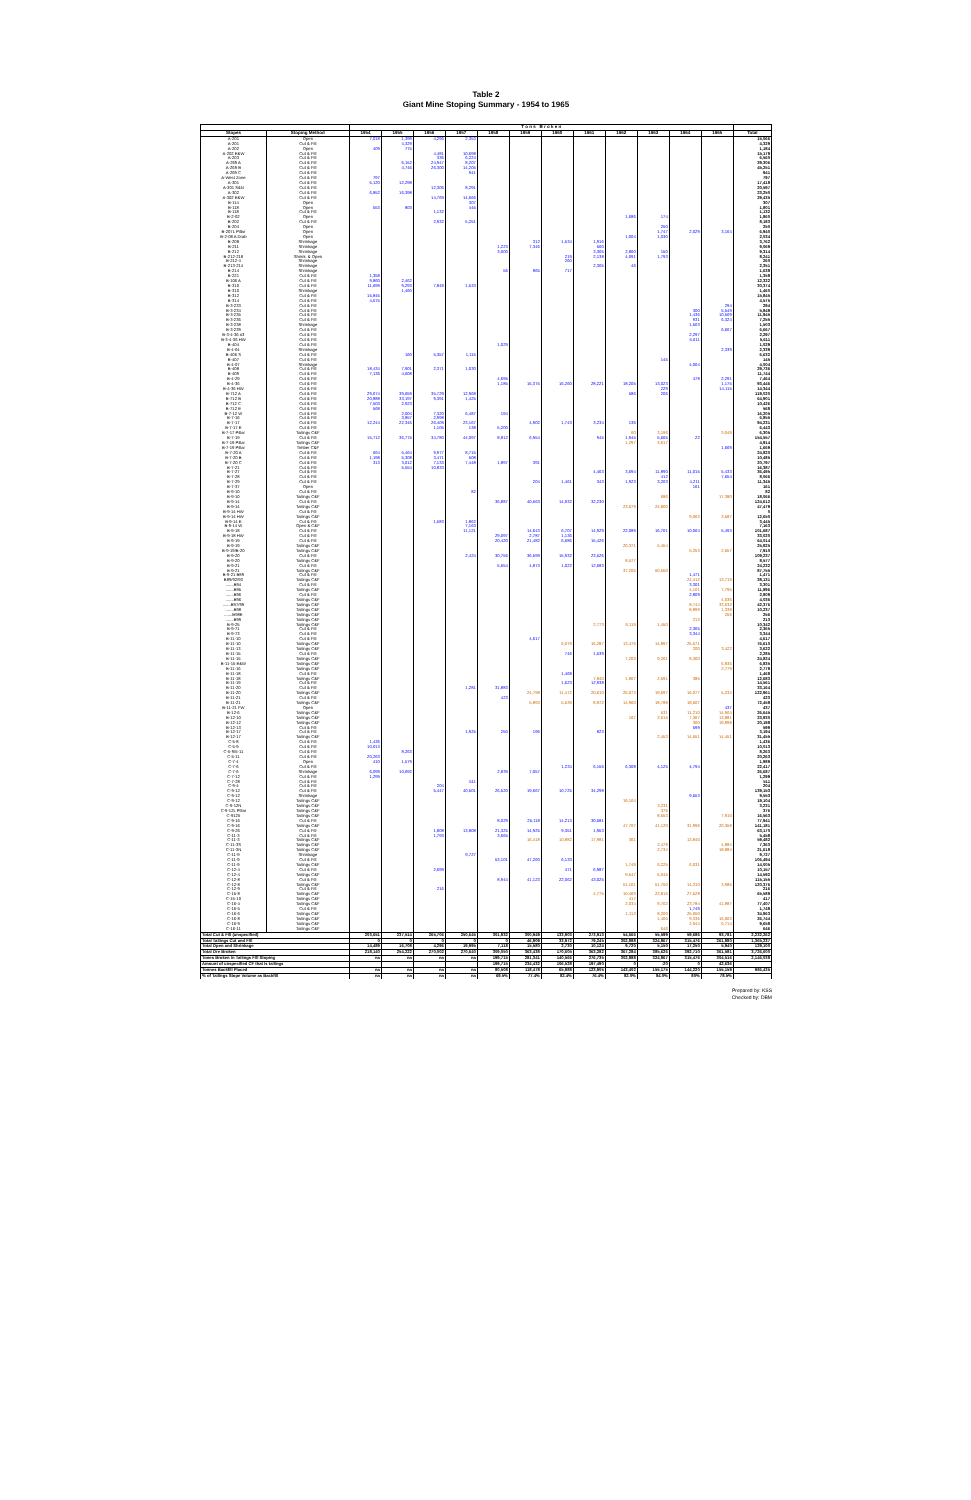Table 2
Giant Mine Stoping Summary - 1954 to 1965
| | | T o n s B r o k e n | | | | | | | | | | | | |
| --- | --- | --- | --- | --- | --- | --- | --- | --- | --- | --- | --- | --- | --- | --- |
| Stopes | Stoping Method | 1954 | 1955 | 1956 | 1957 | 1958 | 1959 | 1960 | 1961 | 1962 | 1963 | 1964 | 1965 | Total |
| A-201 | Open | 7,018 | 1,399 | 4,296 | 2,353 | | | | | | | | | 15,066 |
| A-201 | Cut & Fill | | 4,329 | | | | | | | | | | | 4,329 |
| A-202 | Open | 409 | 775 | | | | | | | | | | | 1,184 |
| A-202 E&W | Cut & Fill | | | 4,481 | 10,698 | | | | | | | | | 15,179 |
| A-203 | Cut & Fill | | | 336 | 6,224 | | | | | | | | | 6,560 |
| A-269 A | Cut & Fill | | 6,152 | 24,947 | 8,207 | | | | | | | | | 39,306 |
| A-269 B | Cut & Fill | | 4,746 | 26,300 | 14,205 | | | | | | | | | 45,251 |
| A-269 C | Cut & Fill | | | | 941 | | | | | | | | | 941 |
| A-West Zone | Cut & Fill | 797 | | | | | | | | | | | | 797 |
| A-301 | Cut & Fill | 5,120 | 12,298 | | | | | | | | | | | 17,418 |
| A-301 S&N | Cut & Fill | | | 12,306 | 8,291 | | | | | | | | | 20,597 |
| A-302 | Cut & Fill | 6,852 | 16,398 | | | | | | | | | | | 23,250 |
| A-302 E&W | Cut & Fill | | | 14,769 | 14,666 | | | | | | | | | 29,435 |
| B-114 | Open | | | | 307 | | | | | | | | | 307 |
| B-118 | Open | 553 | 803 | | 445 | | | | | | | | | 1,801 |
| B-118 | Cut & Fill | | | 1,132 | | | | | | | | | | 1,132 |
| B-2-02 | Open | | | | | | | | | 1,686 | 174 | | | 1,860 |
| B-202 | Cut & Fill | | | 2,932 | 5,251 | | | | | | | | | 8,183 |
| B-204 | Open | | | | | | | | | | 250 | | | 250 |
| B-207L Pillar | Open | | | | | | | | | | 1,747 | 2,029 | 3,164 | 6,940 |
| B-2-08 A Drab | Open | | | | | | | | | 1,004 | 1,030 | | | 2,034 |
| B-208 | Shrinkage | | | | | | 312 | 1,534 | 1,916 | | | | | 3,762 |
| B-211 | Shrinkage | | | | | 1,223 | 7,346 | | 500 | | | | | 9,069 |
| B-212 | Shrinkage | | | | | 3,000 | | | 3,305 | 2,860 | 150 | | | 9,314 |
| B-212-218 | Shrink. & Open | | | | | | | 219 | 2,138 | 4,091 | 1,793 | | | 8,241 |
| B-212-4 | Shrinkage | | | | | | | 260 | | | | | | 260 |
| B-213-214 | Shrinkage | | | | | | | | 2,305 | 46 | | | | 2,351 |
| B-214 | Shrinkage | | | | | 56 | 865 | 717 | | | | | | 1,638 |
| B-221 | Cut & Fill | 1,358 | | | | | | | | | | | | 1,358 |
| B-106 A | Cut & Fill | 9,860 | 2,462 | | | | | | | | | | | 12,322 |
| B-310 | Cut & Fill | 11,699 | 9,293 | 7,849 | 1,533 | | | | | | | | | 30,374 |
| B-310 | Shrinkage | | 1,460 | | | | | | | | | | | 1,460 |
| B-312 | Cut & Fill | 15,845 | | | | | | | | | | | | 15,845 |
| B-314 | Cut & Fill | 4,575 | | | | | | | | | | | | 4,575 |
| B-3-233 | Cut & Fill | | | | | | | | | | | | 294 | 294 |
| B-3-234 | Cut & Fill | | | | | | | | | | | 300 | 5,549 | 5,849 |
| B-3-235 | Cut & Fill | | | | | | | | | | | 1,436 | 10,509 | 11,945 |
| B-3-236 | Cut & Fill | | | | | | | | | | | 931 | 6,324 | 7,255 |
| B-3-238 | Shrinkage | | | | | | | | | | | 1,503 | | 1,503 |
| B-3-239 | Cut & Fill | | | | | | | | | | | | 6,667 | 6,667 |
| B-3-4-36 #3 | Cut & Fill | | | | | | | | | | | 2,297 | | 2,297 |
| B-3-4-36 HW | Cut & Fill | | | | | | | | | | | 5,611 | | 5,611 |
| B-404 | Cut & Fill | | | | | 1,029 | | | | | | | | 1,029 |
| B-4-04 | Shrinkage | | | | | | | | | | | | 2,339 | 2,339 |
| B-406 S | Cut & Fill | | 160 | 5,357 | 1,115 | | | | | | | | | 6,632 |
| B-407 | Cut & Fill | | | | | | | | | | 145 | | | 145 |
| B-4-07 | Shrinkage | | | | | | | | | | | 4,004 | | 4,004 |
| B-408 | Cut & Fill | 18,434 | 7,901 | 2,371 | 1,030 | | | | | | | | | 29,736 |
| B-409 | Cut & Fill | 7,136 | 4,608 | | | | | | | | | | | 11,744 |
| B-4-29 | Cut & Fill | | | | | 4,695 | | | | | | 478 | 2,291 | 7,464 |
| B-4-36 | Cut & Fill | | | | | 1,185 | 15,375 | 16,260 | 28,221 | 18,205 | 13,023 | | 1,175 | 93,446 |
| B-4-36 HW | Cut & Fill | | | | | | | | | | 229 | | 14,115 | 14,344 |
| B-712 A | Cut & Fill | 29,674 | 39,659 | 35,729 | 12,968 | | | | | 586 | 206 | | | 119,020 |
| B-712 B | Cut & Fill | 20,888 | 33,197 | 9,391 | 1,425 | | | | | | | | | 64,901 |
| B-712 C | Cut & Fill | 7,503 | 2,923 | | | | | | | | | | | 10,426 |
| B-712 E | Cut & Fill | 568 | | | | | | | | | | | | 568 |
| B-7-12 W | Cut & Fill | | 2,004 | 7,320 | 6,487 | 194 | | | | | | | | 16,205 |
| B-7-16 | Cut & Fill | | 3,857 | 2,998 | | | | | | | | | | 6,855 |
| B-7-17 | Cut & Fill | 12,244 | 22,346 | 26,409 | 23,167 | | 4,902 | 1,743 | 3,234 | 136 | | | | 94,231 |
| B-7-17 E | Cut & Fill | | | 1,105 | 138 | 5,200 | | | | | | | | 6,443 |
| B-7-17 Pillar | Tailings C&F | | | | | | | | | 60 | 3,196 | | 3,049 | 6,305 |
| B-7-19 | Cut & Fill | 15,712 | 36,775 | 34,780 | 44,097 | 8,812 | 6,954 | | 945 | 1,945 | 5,665 | 22 | | 154,557 |
| B-7-19 Pillar | Tailings C&F | | | | | | | | | 1,297 | 3,617 | | | 4,914 |
| B-7-19 Pillar | Timber C&F | | | | | | | | | | | | 1,669 | 1,669 |
| B-7-20 A | Cut & Fill | 664 | 5,464 | 9,977 | 8,715 | | | | | | | | | 24,820 |
| B-7-20 B | Cut & Fill | 1,198 | 5,308 | 3,471 | 508 | | | | | | | | | 10,485 |
| B-7-20 C | Cut & Fill | 313 | 3,612 | 7,133 | 7,448 | 1,897 | 391 | | | | | | | 20,797 |
| B-7-21 | Cut & Fill | | 5,554 | 10,833 | | | | | | | | | | 16,387 |
| B-7-27 | Cut & Fill | | | | | | | | 4,463 | 3,694 | 11,890 | 11,015 | 5,433 | 36,495 |
| B-7-28 | Cut & Fill | | | | | | | | | | 412 | | 7,654 | 8,066 |
| B-7-29 | Cut & Fill | | | | | | 204 | 1,461 | 343 | 1,923 | 3,203 | 4,211 | | 11,345 |
| B-7-37 | Open | | | | | | | | | | | 161 | | 161 |
| B-9-10 | Cut & Fill | | | | 82 | | | | | | | | | 82 |
| B-9-10 | Tailings C&F | | | | | | | | | | 686 | | 17,380 | 18,066 |
| B-9-14 | Cut & Fill | | | | | 36,887 | 40,563 | 14,932 | 32,230 | | | | | 124,612 |
| B-9-14 | Tailings C&F | | | | | | | | | 23,679 | 24,800 | | | 47,479 |
| B-9-14 HW | Cut & Fill | | | | | | | | | | | | | 0 |
| B-9-14 HW | Tailings C&F | | | | | | | | | | | 9,063 | 3,587 | 12,650 |
| B-9-14 E | Cut & Fill | | | 1,583 | 1,862 | | | | | | | | | 3,445 |
| B-9-14 W | Open & C&F | | | | 7,163 | | | | | | | | | 7,163 |
| B-9-18 | Cut & Fill | | | | 11,121 | | 14,643 | 6,707 | 14,929 | 22,089 | 16,701 | 10,004 | 5,493 | 101,687 |
| B-9-18 HW | Cut & Fill | | | | | 29,097 | 2,787 | 1,136 | | | | | | 33,020 |
| B-9-19 | Cut & Fill | | | | | 20,420 | 21,482 | 6,686 | 15,426 | | | | | 64,014 |
| B-9-19 | Tailings C&F | | | | | | | | | 20,371 | 5,454 | | | 25,825 |
| B-9-19/B-20 | Tailings C&F | | | | | | | | | | | 5,253 | 2,657 | 7,910 |
| B-9-20 | Cut & Fill | | | | 2,424 | 30,756 | 36,599 | 15,932 | 23,526 | | | | | 109,237 |
| B-9-20 | Tailings C&F | | | | | | | | | 8,577 | | | | 8,577 |
| B-9-21 | Cut & Fill | | | | | 5,654 | 4,873 | 1,022 | 12,683 | | | | | 24,232 |
| B-9-21 | Tailings C&F | | | | | | | | | 37,205 | 50,550 | | | 87,755 |
| B-9-21 B89 | Cut & Fill | | | | | | | | | | | 1,471 | | 1,471 |
| B89/92/93 | Tailings C&F | | | | | | | | | | | 24,412 | 13,719 | 38,131 |
| .......B94 | Cut & Fill | | | | | | | | | | | 3,301 | | 3,301 |
| .......B95 | Tailings C&F | | | | | | | | | | | 4,101 | 7,795 | 11,896 |
| .......B96 | Cut & Fill | | | | | | | | | | | 2,809 | | 2,809 |
| .......B96 | Tailings C&F | | | | | | | | | | | | 4,036 | 4,036 |
| .......B97/99 | Tailings C&F | | | | | | | | | | | 8,744 | 33,632 | 42,376 |
| .......B98 | Tailings C&F | | | | | | | | | | | 8,899 | 1,338 | 10,237 |
| .......B98E | Tailings C&F | | | | | | | | | | | | 256 | 256 |
| .......B99 | Tailings C&F | | | | | | | | | | | 213 | | 213 |
| B-9-25 | Tailings C&F | | | | | | | | 2,773 | 6,119 | 1,450 | | | 10,342 |
| B-9-71 | Cut & Fill | | | | | | | | | | | 2,365 | | 2,365 |
| B-9-73 | Cut & Fill | | | | | | | | | | | 3,344 | | 3,344 |
| B-11-10 | Cut & Fill | | | | | | 4,617 | | | | | | | 4,617 |
| B-11-10 | Tailings C&F | | | | | | | 6,079 | 16,287 | 13,476 | 14,897 | 25,671 | | 76,610 |
| B-11-13 | Tailings C&F | | | | | | | | | | | 200 | 3,422 | 3,622 |
| B-11-15 | Cut & Fill | | | | | | | 746 | 1,539 | | | | | 2,285 |
| B-11-15 | Tailings C&F | | | | | | | | | 7,203 | 9,261 | 8,360 | | 24,824 |
| B-11-15 E&W | Tailings C&F | | | | | | | | | | | | 6,835 | 6,835 |
| B-11-16 | Tailings C&F | | | | | | | | | | | | 2,779 | 2,779 |
| B-11-18 | Cut & Fill | | | | | | | 1,468 | | | | | | 1,468 |
| B-11-18 | Tailings C&F | | | | | | | | 7,840 | 1,867 | 2,591 | 385 | | 12,683 |
| B-11-19 | Cut & Fill | | | | | | | 1,623 | 12,938 | | | | | 14,561 |
| B-11-20 | Cut & Fill | | | | 1,281 | 31,883 | | | | | | | | 33,164 |
| B-11-20 | Tailings C&F | | | | | | 24,798 | 11,472 | 20,610 | 25,073 | 19,697 | 16,077 | 5,234 | 122,961 |
| B-11-21 | Cut & Fill | | | | | 423 | | | | | | | | 423 |
| B-11-21 | Tailings C&F | | | | | | 5,893 | 5,539 | 8,972 | 14,960 | 18,788 | 18,507 | | 72,459 |
| B-11-21 FW | Open | | | | | | | | | | | | 437 | 437 |
| B-12-6 | Tailings C&F | | | | | | | | | | 531 | 11,210 | 14,904 | 26,645 |
| B-12-10 | Tailings C&F | | | | | | | | | 167 | 2,515 | 7,367 | 13,881 | 23,930 |
| B-12-12 | Tailings C&F | | | | | | | | | | | 300 | 19,898 | 20,198 |
| B-12-13 | Cut & Fill | | | | | | | | | | | 599 | | 599 |
| B-12-17 | Cut & Fill | | | | 1,925 | 250 | 196 | | 823 | | | | | 3,194 |
| B-12-17 | Tailings C&F | | | | | | | | | | 2,453 | 14,551 | 14,451 | 31,455 |
| C-5-8 | Cut & Fill | 1,436 | | | | | | | | | | | | 1,436 |
| C-5-9 | Cut & Fill | 10,013 | | | | | | | | | | | | 10,013 |
| C-5-9/5-11 | Cut & Fill | | 8,263 | | | | | | | | | | | 8,263 |
| C-5-11 | Cut & Fill | 20,263 | | | | | | | | | | | | 20,263 |
| C-7-4 | Open | 410 | 1,579 | | | | | | | | | | | 1,989 |
| C-7-6 | Cut & Fill | | | | | | | 1,234 | 6,156 | 6,308 | 4,125 | 4,794 | | 22,417 |
| C-7-6 | Shrinkage | 6,099 | 10,692 | | | 2,839 | 7,057 | | | | | | | 26,687 |
| C-7-12 | Cut & Fill | 1,299 | | | | | | | | | | | | 1,299 |
| C-7-28 | Cut & Fill | | | | 511 | | | | | | | | | 511 |
| C-9-4 | Cut & Fill | | | 204 | | | | | | | | | | 204 |
| C-9-12 | Cut & Fill | | | 5,447 | 40,501 | 26,520 | 19,667 | 10,725 | 34,298 | | | | | 139,153 |
| C-9-12 | Shrinkage | | | | | | | | | | | 9,553 | | 9,553 |
| C-9-12 | Tailings C&F | | | | | | | | | 19,104 | | | | 19,104 |
| C-9-12N | Tailings C&F | | | | | | | | | | 3,231 | | | 3,231 |
| C-9-12L Pillar | Tailings C&F | | | | | | | | | | 376 | | | 376 |
| C-9125 | Tailings C&F | | | | | | | | | | 8,653 | | 7,910 | 16,563 |
| C-9-16 | Cut & Fill | | | | | 8,029 | 25,118 | 14,213 | 30,581 | | | | | 77,941 |
| C-9-16 | Tailings C&F | | | | | | | | | 47,707 | 41,120 | 31,996 | 20,358 | 141,181 |
| C-9-26 | Cut & Fill | | | 1,808 | 13,808 | 21,325 | 14,925 | 9,351 | 1,953 | | | | | 63,170 |
| C-11-3 | Cut & Fill | | | 1,793 | | 3,665 | | | | | | | | 5,458 |
| C-11-3 | Tailings C&F | | | | | | 16,418 | 10,882 | 17,981 | 361 | | 13,840 | | 59,482 |
| C-11-3S | Tailings C&F | | | | | | | | | | 2,479 | | 4,884 | 7,363 |
| C-11-3N | Tailings C&F | | | | | | | | | | 2,734 | | 18,884 | 21,618 |
| C-11-9 | Shrinkage | | | | 9,727 | | | | | | | | | 9,727 |
| C-11-9 | Cut & Fill | | | | | 53,101 | 47,260 | 6,133 | | | | | | 106,494 |
| C-11-9 | Tailings C&F | | | | | | | | | 1,749 | 6,225 | 6,031 | | 14,005 |
| C-12-4 | Cut & Fill | | | 2,699 | | | | 471 | 6,987 | | | | | 10,157 |
| C-12-4 | Tailings C&F | | | | | | | | | 9,547 | 5,045 | | | 14,592 |
| C-12-8 | Cut & Fill | | | | | 8,944 | 41,123 | 22,062 | 43,025 | | | | | 115,155 |
| C-12-8 | Tailings C&F | | | | | | | | | 51,101 | 51,750 | 14,310 | 3,985 | 120,376 |
| C-12-9 | Cut & Fill | | | 216 | | | | | | | | | | 216 |
| C-15-8 | Tailings C&F | | | | | | | | 4,775 | 10,469 | 22,815 | 27,528 | | 65,589 |
| C-15-10 | Tailings C&F | | | | | | | | | 417 | | | | 417 |
| C-16-4 | Tailings C&F | | | | | | | | | 2,034 | 9,702 | 23,784 | 41,887 | 77,407 |
| C-16-5 | Cut & Fill | | | | | | | | | | | 1,749 | | 1,749 |
| C-16-6 | Tailings C&F | | | | | | | | | 1,113 | 8,200 | 25,650 | | 34,963 |
| C-16-8 | Tailings C&F | | | | | | | | | | 1,405 | 9,336 | 16,003 | 26,744 |
| C-16-9 | Tailings C&F | | | | | | | | | | | 2,944 | 6,714 | 9,658 |
| C-16-11 | Tailings C&F | | | | | | | | | | 646 | | | 646 |
| Total Cut & Fill (unspecified) | | 203,651 | 237,514 | 265,706 | 250,645 | 301,932 | 300,949 | 133,903 | 273,913 | 54,666 | 55,599 | 59,686 | 93,781 | 2,232,262 |
| Total Tailings Cut and Fill | | 0 | 0 | 0 | 0 | 0 | 46,909 | 33,972 | 79,245 | 302,888 | 324,867 | 315,476 | 261,880 | 1,365,237 |
| Total Open and Shrinkage | | 14,489 | 16,708 | 4,296 | 19,995 | 7,118 | 15,580 | 2,730 | 10,124 | 9,720 | 5,150 | 17,250 | 5,940 | 129,100 |
| Total Ore Broken | | 218,140 | 254,222 | 270,002 | 270,640 | 309,050 | 363,438 | 170,605 | 363,282 | 367,284 | 385,626 | 392,710 | 361,581 | 3,726,600 |
| Tones Broken in Tailings Fill Stoping | | na | na | na | na | 199,715 | 281,341 | 140,566 | 276,735 | 302,888 | 324,867 | 315,476 | 304,516 | 2,146,038 |
| Amount of unspecified CF that is tailings | | | | | | 199,715 | 234,432 | 106,528 | 197,490 | 0 | -20 | 0 | 42,636 | |
| Tonnes Backfill Placed | | na | na | na | na | 80,508 | 118,478 | 65,888 | 123,905 | 143,402 | 155,175 | 144,220 | 155,159 | 986,435 |
| % of Tailings Stope Volume as Backfill | | na | na | na | na | 69.5% | 77.4% | 82.4% | 76.4% | 82.0% | 84.0% | 80% | 78.5% | |
Prepared by: KSS
Checked by: DBM